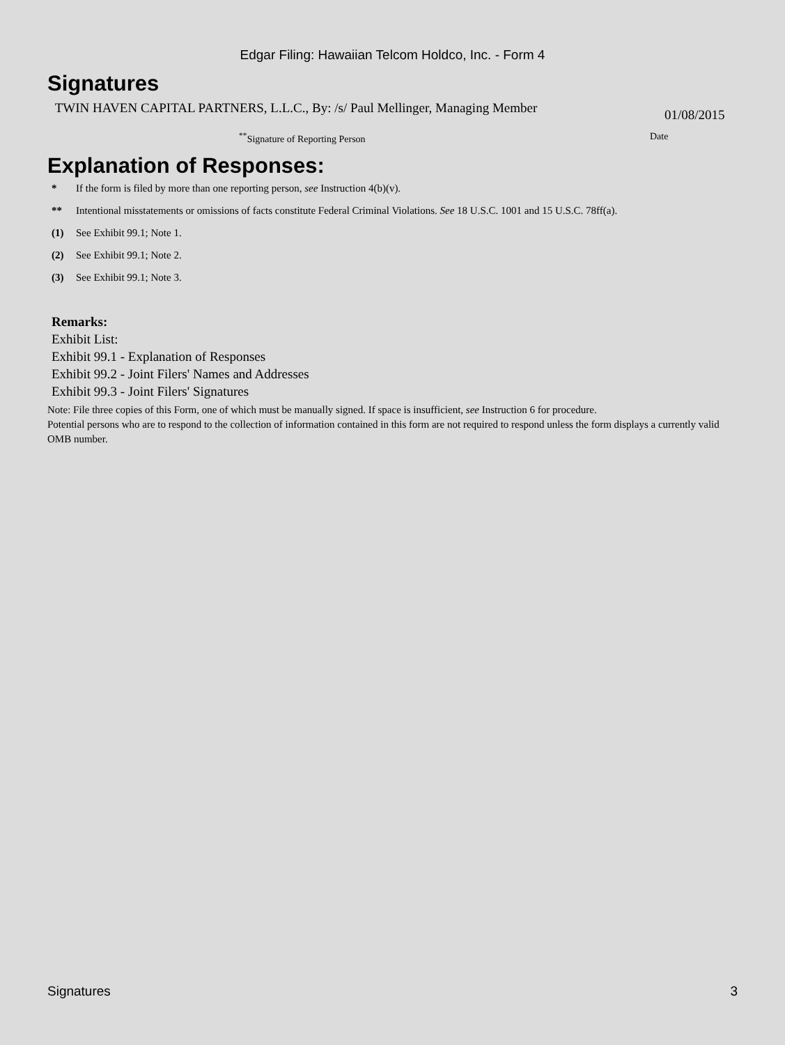Edgar Filing: Hawaiian Telcom Holdco, Inc. - Form 4
Signatures
TWIN HAVEN CAPITAL PARTNERS, L.L.C., By: /s/ Paul Mellinger, Managing Member
01/08/2015
<sup>**</sup> Signature of Reporting Person Date
Explanation of Responses:
* If the form is filed by more than one reporting person, see Instruction 4(b)(v).
** Intentional misstatements or omissions of facts constitute Federal Criminal Violations. See 18 U.S.C. 1001 and 15 U.S.C. 78ff(a).
(1) See Exhibit 99.1; Note 1.
(2) See Exhibit 99.1; Note 2.
(3) See Exhibit 99.1; Note 3.
Remarks:
Exhibit List:
Exhibit 99.1 - Explanation of Responses
Exhibit 99.2 - Joint Filers' Names and Addresses
Exhibit 99.3 - Joint Filers' Signatures
Note: File three copies of this Form, one of which must be manually signed. If space is insufficient, see Instruction 6 for procedure.
Potential persons who are to respond to the collection of information contained in this form are not required to respond unless the form displays a currently valid OMB number.
Signatures 3